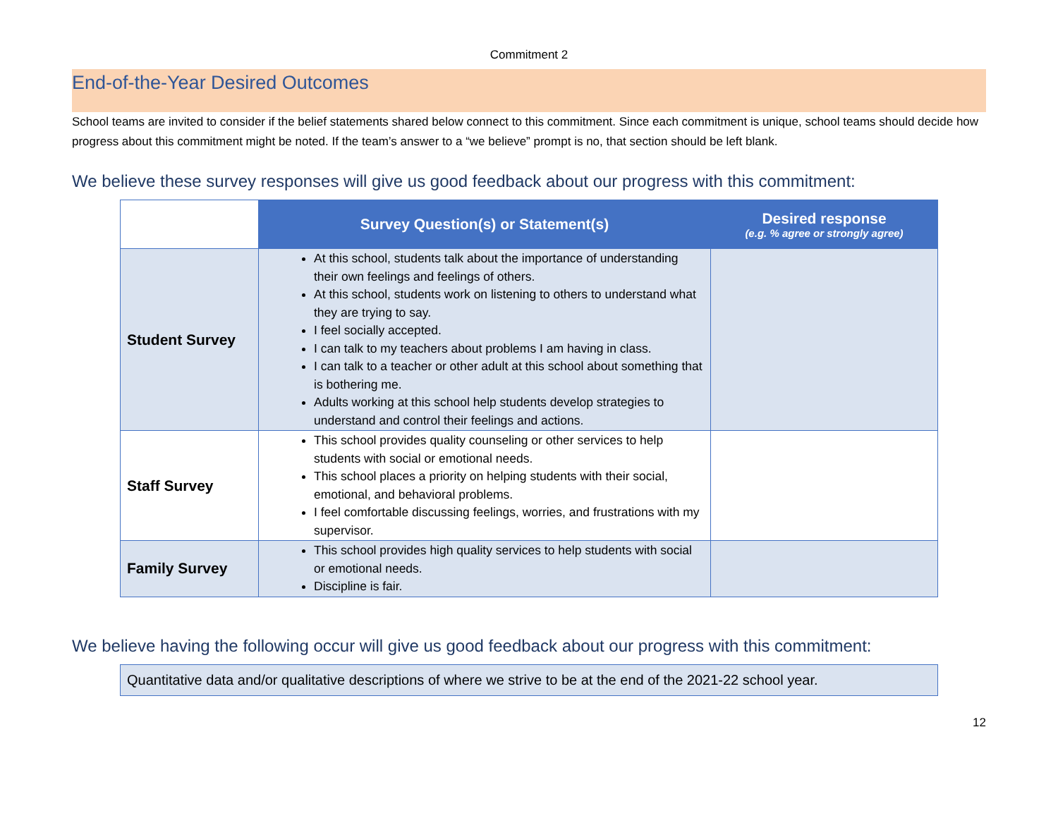Commitment 2
End-of-the-Year Desired Outcomes
School teams are invited to consider if the belief statements shared below connect to this commitment. Since each commitment is unique, school teams should decide how progress about this commitment might be noted. If the team’s answer to a “we believe” prompt is no, that section should be left blank.
We believe these survey responses will give us good feedback about our progress with this commitment:
| | Survey Question(s) or Statement(s) | Desired response (e.g. % agree or strongly agree) |
| Student Survey | At this school, students talk about the importance of understanding their own feelings and feelings of others. At this school, students work on listening to others to understand what they are trying to say. I feel socially accepted. I can talk to my teachers about problems I am having in class. I can talk to a teacher or other adult at this school about something that is bothering me. Adults working at this school help students develop strategies to understand and control their feelings and actions. | |
| Staff Survey | This school provides quality counseling or other services to help students with social or emotional needs. This school places a priority on helping students with their social, emotional, and behavioral problems. I feel comfortable discussing feelings, worries, and frustrations with my supervisor. | |
| Family Survey | This school provides high quality services to help students with social or emotional needs. Discipline is fair. | |
We believe having the following occur will give us good feedback about our progress with this commitment:
Quantitative data and/or qualitative descriptions of where we strive to be at the end of the 2021-22 school year.
12